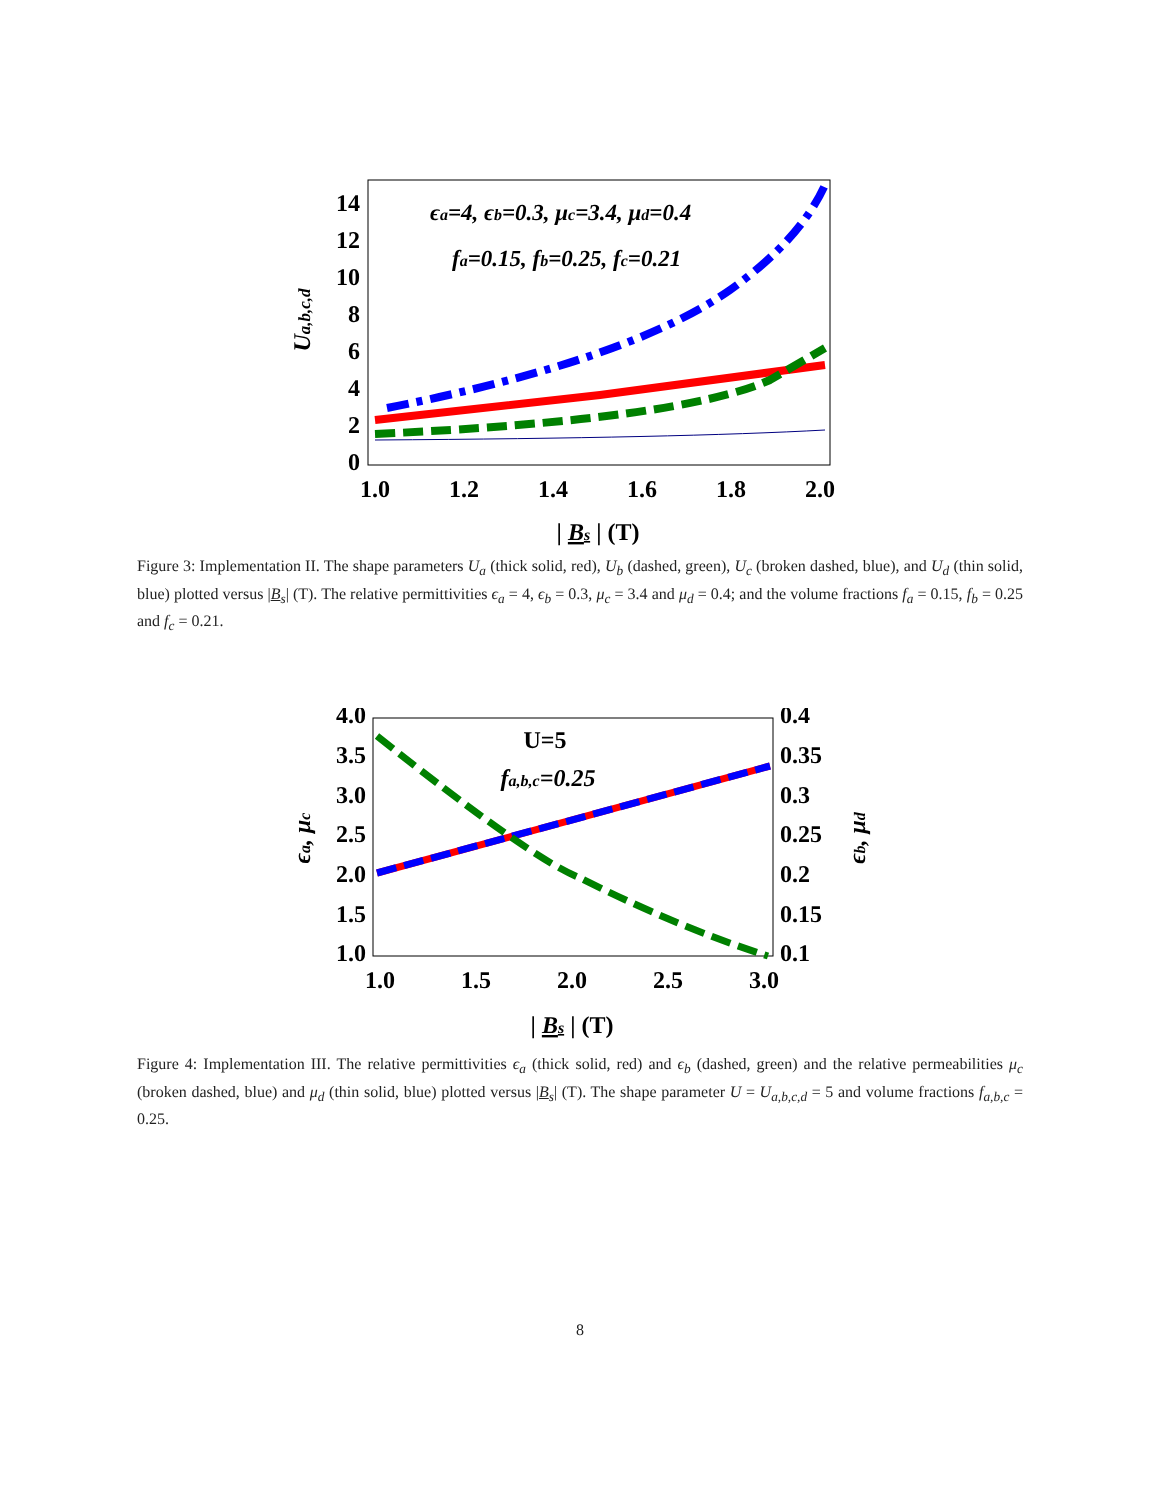0
2
4
6
8
10
12
14
1.0
1.2
1.4
1.6
1.8
2.0
| Bs | (T)
Ua,b,c,d
ϵa=4, ϵb=0.3, μc=3.4, μd=0.4
fa=0.15, fb=0.25, fc=0.21
Figure 3: Implementation II. The shape parameters U<sub>a</sub> (thick solid, red), U<sub>b</sub> (dashed, green), U<sub>c</sub> (broken dashed, blue), and U<sub>d</sub> (thin solid, blue) plotted versus |B<sub>s</sub>| (T). The relative permittivities ϵ<sub>a</sub> = 4, ϵ<sub>b</sub> = 0.3, μ<sub>c</sub> = 3.4 and μ<sub>d</sub> = 0.4; and the volume fractions f<sub>a</sub> = 0.15, f<sub>b</sub> = 0.25 and f<sub>c</sub> = 0.21.
1.0
1.5
2.0
2.5
3.0
3.5
4.0
0.1
0.15
0.2
0.25
0.3
0.35
0.4
1.0
1.5
2.0
2.5
3.0
| Bs | (T)
U=5
fa,b,c=0.25
ϵa, μc
ϵb, μd
Figure 4: Implementation III. The relative permittivities ϵ<sub>a</sub> (thick solid, red) and ϵ<sub>b</sub> (dashed, green) and the relative permeabilities μ<sub>c</sub> (broken dashed, blue) and μ<sub>d</sub> (thin solid, blue) plotted versus |B<sub>s</sub>| (T). The shape parameter U = U<sub>a,b,c,d</sub> = 5 and volume fractions f<sub>a,b,c</sub> = 0.25.
8